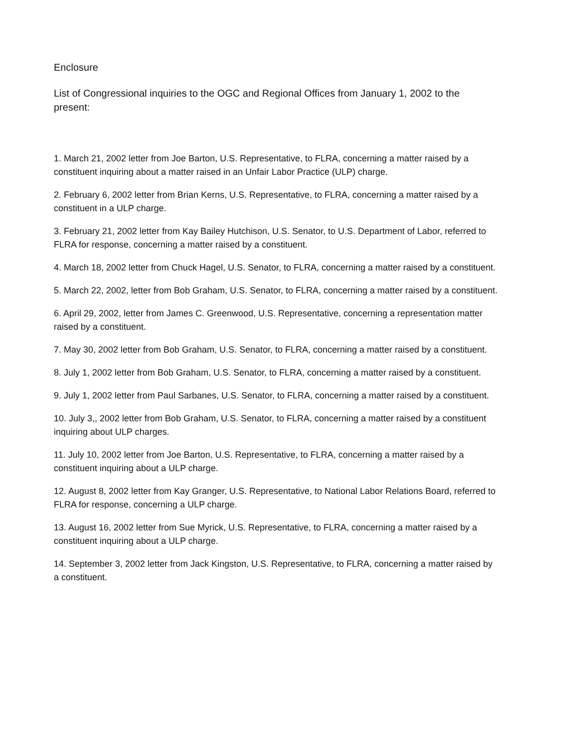Enclosure
List of Congressional inquiries to the OGC and Regional Offices from January 1, 2002 to the present:
1. March 21, 2002 letter from Joe Barton, U.S. Representative, to FLRA, concerning a matter raised by a constituent inquiring about a matter raised in an Unfair Labor Practice (ULP) charge.
2. February 6, 2002 letter from Brian Kerns, U.S. Representative, to FLRA, concerning a matter raised by a constituent in a ULP charge.
3. February 21, 2002 letter from Kay Bailey Hutchison, U.S. Senator, to U.S. Department of Labor, referred to FLRA for response, concerning a matter raised by a constituent.
4. March 18, 2002 letter from Chuck Hagel, U.S. Senator, to FLRA, concerning a matter raised by a constituent.
5. March 22, 2002, letter from Bob Graham, U.S. Senator, to FLRA, concerning a matter raised by a constituent.
6. April 29, 2002, letter from James C. Greenwood, U.S. Representative, concerning a representation matter raised by a constituent.
7. May 30, 2002 letter from Bob Graham, U.S. Senator, to FLRA, concerning a matter raised by a constituent.
8. July 1, 2002 letter from Bob Graham, U.S. Senator, to FLRA, concerning a matter raised by a constituent.
9. July 1, 2002 letter from Paul Sarbanes, U.S. Senator, to FLRA, concerning a matter raised by a constituent.
10. July 3,, 2002 letter from Bob Graham, U.S. Senator, to FLRA, concerning a matter raised by a constituent inquiring about ULP charges.
11. July 10, 2002 letter from Joe Barton, U.S. Representative, to FLRA, concerning a matter raised by a constituent inquiring about a ULP charge.
12. August 8, 2002 letter from Kay Granger, U.S. Representative, to National Labor Relations Board, referred to FLRA for response, concerning a ULP charge.
13. August 16, 2002 letter from Sue Myrick, U.S. Representative, to FLRA, concerning a matter raised by a constituent inquiring about a ULP charge.
14. September 3, 2002 letter from Jack Kingston, U.S. Representative, to FLRA, concerning a matter raised by a constituent.